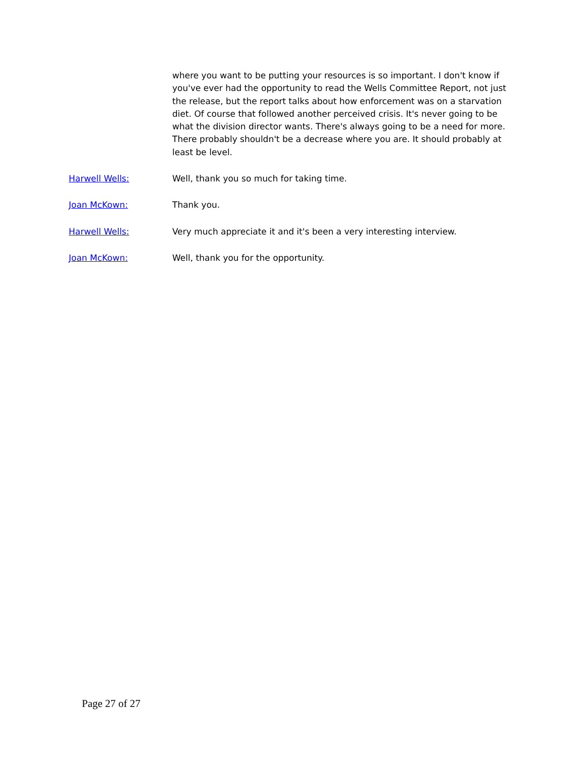where you want to be putting your resources is so important. I don't know if you've ever had the opportunity to read the Wells Committee Report, not just the release, but the report talks about how enforcement was on a starvation diet. Of course that followed another perceived crisis. It's never going to be what the division director wants. There's always going to be a need for more. There probably shouldn't be a decrease where you are. It should probably at least be level.
Harwell Wells:
Well, thank you so much for taking time.
Joan McKown:
Thank you.
Harwell Wells:
Very much appreciate it and it's been a very interesting interview.
Joan McKown:
Well, thank you for the opportunity.
Page 27 of 27